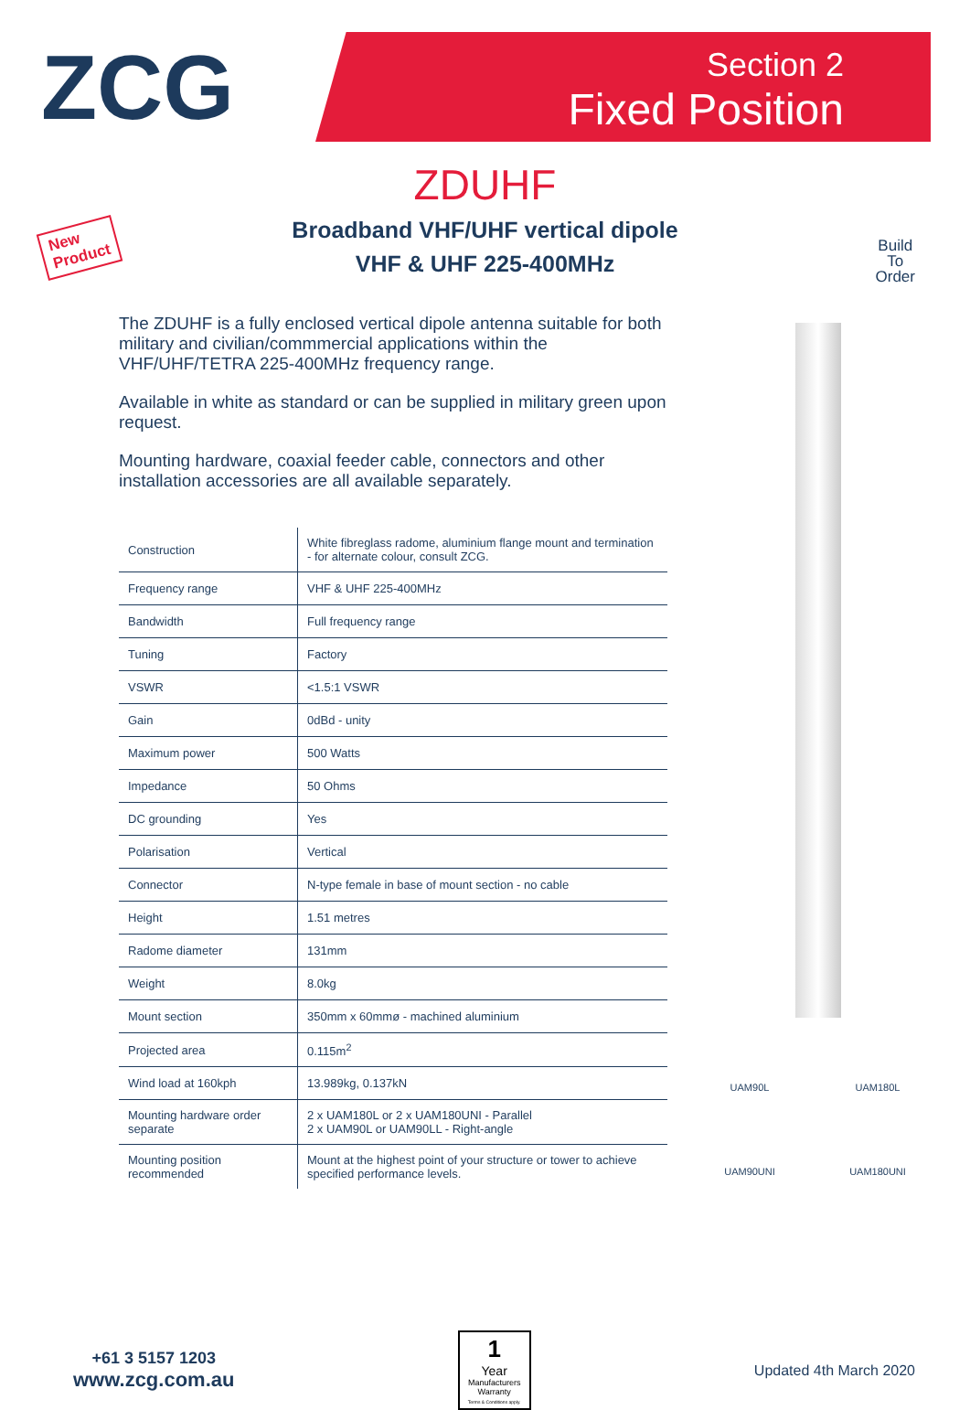ZCG
Section 2
Fixed Position
New
Product
Build
To
Order
ZDUHF
Broadband VHF/UHF vertical dipole
VHF & UHF 225-400MHz
The ZDUHF is a fully enclosed vertical dipole antenna suitable for both military and civilian/commmercial applications within the VHF/UHF/TETRA 225-400MHz frequency range.
Available in white as standard or can be supplied in military green upon request.
Mounting hardware, coaxial feeder cable, connectors and other installation accessories are all available separately.
| Construction | White fibreglass radome, aluminium flange mount and termination - for alternate colour, consult ZCG. |
| Frequency range | VHF & UHF 225-400MHz |
| Bandwidth | Full frequency range |
| Tuning | Factory |
| VSWR | <1.5:1 VSWR |
| Gain | 0dBd - unity |
| Maximum power | 500 Watts |
| Impedance | 50 Ohms |
| DC grounding | Yes |
| Polarisation | Vertical |
| Connector | N-type female in base of mount section - no cable |
| Height | 1.51 metres |
| Radome diameter | 131mm |
| Weight | 8.0kg |
| Mount section | 350mm x 60mmø - machined aluminium |
| Projected area | 0.115m<sup>2</sup> |
| Wind load at 160kph | 13.989kg, 0.137kN |
| Mounting hardware order separate | 2 x UAM180L or 2 x UAM180UNI - Parallel 2 x UAM90L or UAM90LL - Right-angle |
| Mounting position recommended | Mount at the highest point of your structure or tower to achieve specified performance levels. |
UAM90L
UAM180L
UAM90UNI
UAM180UNI
+61 3 5157 1203
www.zcg.com.au
1
Year
Manufacturers Warranty
Terms & Conditions apply.
Updated 4th March 2020